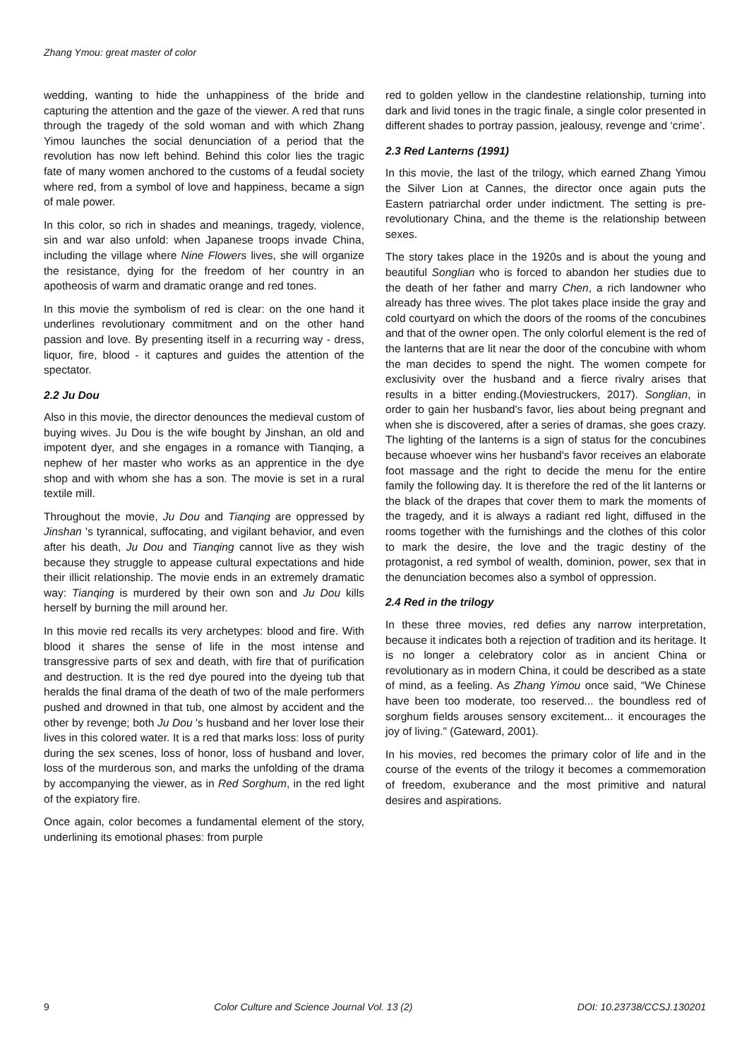Zhang Ymou: great master of color
wedding, wanting to hide the unhappiness of the bride and capturing the attention and the gaze of the viewer. A red that runs through the tragedy of the sold woman and with which Zhang Yimou launches the social denunciation of a period that the revolution has now left behind. Behind this color lies the tragic fate of many women anchored to the customs of a feudal society where red, from a symbol of love and happiness, became a sign of male power.
In this color, so rich in shades and meanings, tragedy, violence, sin and war also unfold: when Japanese troops invade China, including the village where Nine Flowers lives, she will organize the resistance, dying for the freedom of her country in an apotheosis of warm and dramatic orange and red tones.
In this movie the symbolism of red is clear: on the one hand it underlines revolutionary commitment and on the other hand passion and love. By presenting itself in a recurring way - dress, liquor, fire, blood - it captures and guides the attention of the spectator.
2.2 Ju Dou
Also in this movie, the director denounces the medieval custom of buying wives. Ju Dou is the wife bought by Jinshan, an old and impotent dyer, and she engages in a romance with Tianqing, a nephew of her master who works as an apprentice in the dye shop and with whom she has a son. The movie is set in a rural textile mill.
Throughout the movie, Ju Dou and Tianqing are oppressed by Jinshan 's tyrannical, suffocating, and vigilant behavior, and even after his death, Ju Dou and Tianqing cannot live as they wish because they struggle to appease cultural expectations and hide their illicit relationship. The movie ends in an extremely dramatic way: Tianqing is murdered by their own son and Ju Dou kills herself by burning the mill around her.
In this movie red recalls its very archetypes: blood and fire. With blood it shares the sense of life in the most intense and transgressive parts of sex and death, with fire that of purification and destruction. It is the red dye poured into the dyeing tub that heralds the final drama of the death of two of the male performers pushed and drowned in that tub, one almost by accident and the other by revenge; both Ju Dou 's husband and her lover lose their lives in this colored water. It is a red that marks loss: loss of purity during the sex scenes, loss of honor, loss of husband and lover, loss of the murderous son, and marks the unfolding of the drama by accompanying the viewer, as in Red Sorghum, in the red light of the expiatory fire.
Once again, color becomes a fundamental element of the story, underlining its emotional phases: from purple
red to golden yellow in the clandestine relationship, turning into dark and livid tones in the tragic finale, a single color presented in different shades to portray passion, jealousy, revenge and ‘crime’.
2.3 Red Lanterns (1991)
In this movie, the last of the trilogy, which earned Zhang Yimou the Silver Lion at Cannes, the director once again puts the Eastern patriarchal order under indictment. The setting is pre-revolutionary China, and the theme is the relationship between sexes.
The story takes place in the 1920s and is about the young and beautiful Songlian who is forced to abandon her studies due to the death of her father and marry Chen, a rich landowner who already has three wives. The plot takes place inside the gray and cold courtyard on which the doors of the rooms of the concubines and that of the owner open. The only colorful element is the red of the lanterns that are lit near the door of the concubine with whom the man decides to spend the night. The women compete for exclusivity over the husband and a fierce rivalry arises that results in a bitter ending.(Moviestruckers, 2017). Songlian, in order to gain her husband's favor, lies about being pregnant and when she is discovered, after a series of dramas, she goes crazy. The lighting of the lanterns is a sign of status for the concubines because whoever wins her husband's favor receives an elaborate foot massage and the right to decide the menu for the entire family the following day. It is therefore the red of the lit lanterns or the black of the drapes that cover them to mark the moments of the tragedy, and it is always a radiant red light, diffused in the rooms together with the furnishings and the clothes of this color to mark the desire, the love and the tragic destiny of the protagonist, a red symbol of wealth, dominion, power, sex that in the denunciation becomes also a symbol of oppression.
2.4 Red in the trilogy
In these three movies, red defies any narrow interpretation, because it indicates both a rejection of tradition and its heritage. It is no longer a celebratory color as in ancient China or revolutionary as in modern China, it could be described as a state of mind, as a feeling. As Zhang Yimou once said, “We Chinese have been too moderate, too reserved... the boundless red of sorghum fields arouses sensory excitement... it encourages the joy of living." (Gateward, 2001).
In his movies, red becomes the primary color of life and in the course of the events of the trilogy it becomes a commemoration of freedom, exuberance and the most primitive and natural desires and aspirations.
9 Color Culture and Science Journal Vol. 13 (2) DOI: 10.23738/CCSJ.130201